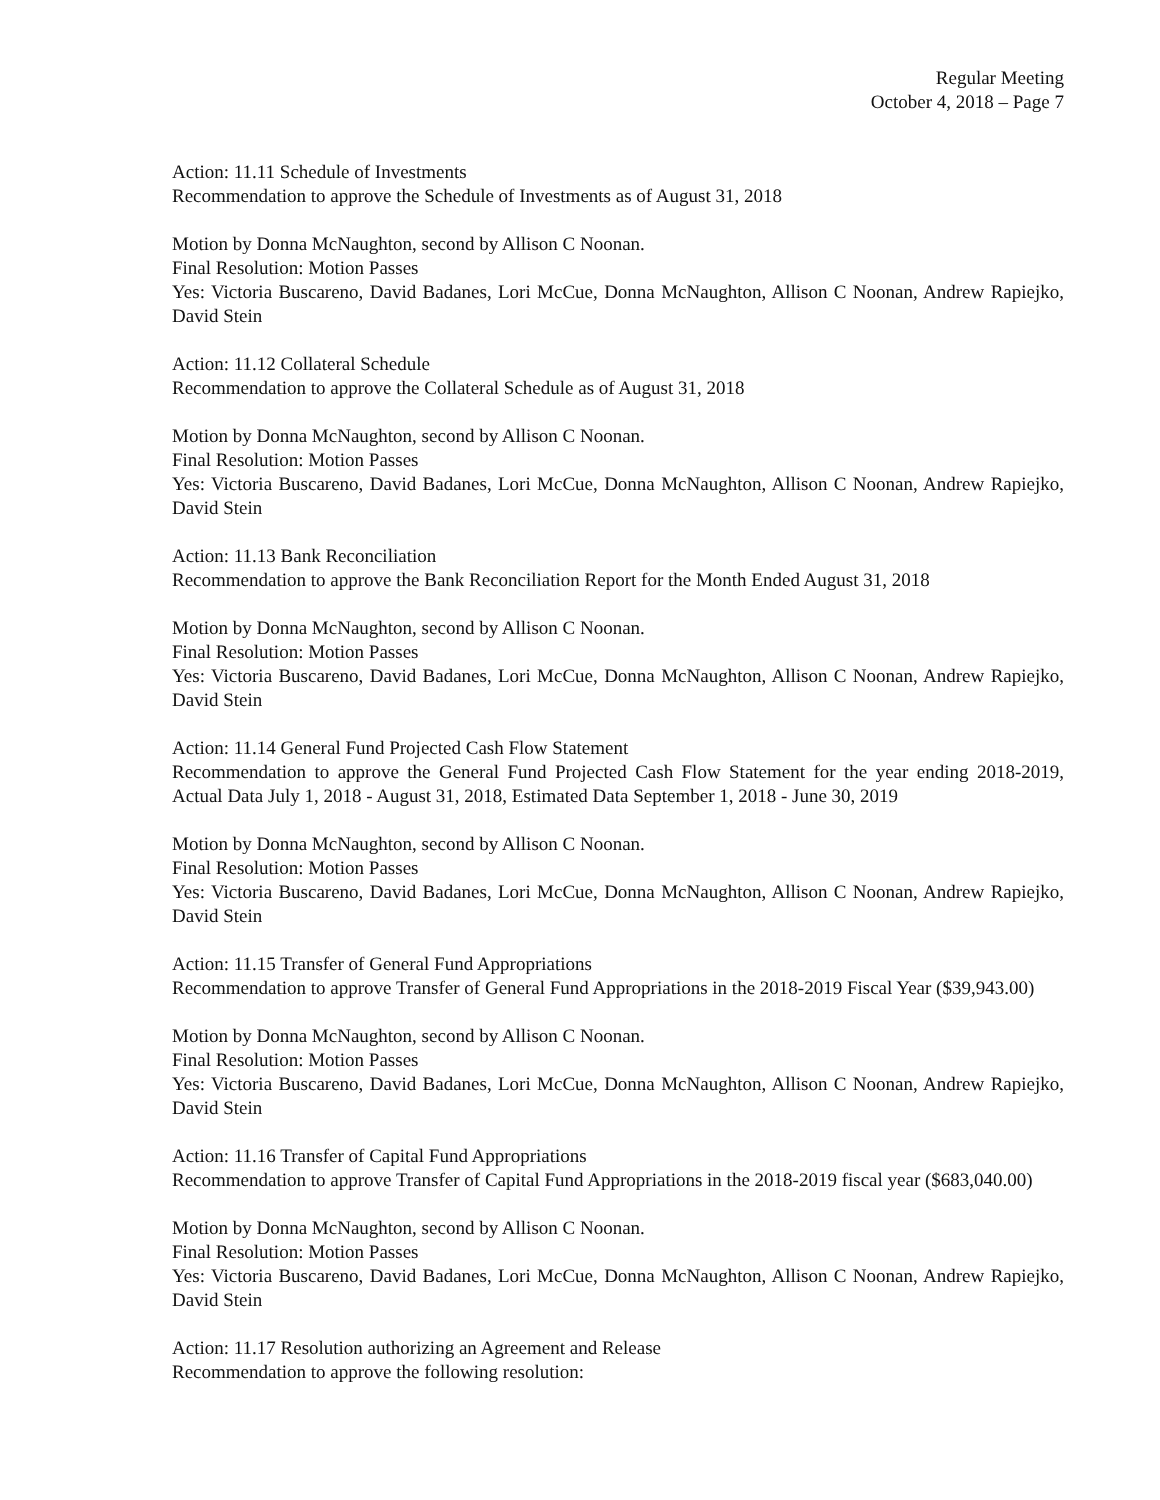Regular Meeting
October 4, 2018 – Page 7
Action: 11.11 Schedule of Investments
Recommendation to approve the Schedule of Investments as of August 31, 2018
Motion by Donna McNaughton, second by Allison C Noonan.
Final Resolution: Motion Passes
Yes: Victoria Buscareno, David Badanes, Lori McCue, Donna McNaughton, Allison C Noonan, Andrew Rapiejko, David Stein
Action: 11.12 Collateral Schedule
Recommendation to approve the Collateral Schedule as of August 31, 2018
Motion by Donna McNaughton, second by Allison C Noonan.
Final Resolution: Motion Passes
Yes: Victoria Buscareno, David Badanes, Lori McCue, Donna McNaughton, Allison C Noonan, Andrew Rapiejko, David Stein
Action: 11.13 Bank Reconciliation
Recommendation to approve the Bank Reconciliation Report for the Month Ended August 31, 2018
Motion by Donna McNaughton, second by Allison C Noonan.
Final Resolution: Motion Passes
Yes: Victoria Buscareno, David Badanes, Lori McCue, Donna McNaughton, Allison C Noonan, Andrew Rapiejko, David Stein
Action: 11.14 General Fund Projected Cash Flow Statement
Recommendation to approve the General Fund Projected Cash Flow Statement for the year ending 2018-2019, Actual Data July 1, 2018 - August 31, 2018, Estimated Data September 1, 2018 - June 30, 2019
Motion by Donna McNaughton, second by Allison C Noonan.
Final Resolution: Motion Passes
Yes: Victoria Buscareno, David Badanes, Lori McCue, Donna McNaughton, Allison C Noonan, Andrew Rapiejko, David Stein
Action: 11.15 Transfer of General Fund Appropriations
Recommendation to approve Transfer of General Fund Appropriations in the 2018-2019 Fiscal Year ($39,943.00)
Motion by Donna McNaughton, second by Allison C Noonan.
Final Resolution: Motion Passes
Yes: Victoria Buscareno, David Badanes, Lori McCue, Donna McNaughton, Allison C Noonan, Andrew Rapiejko, David Stein
Action: 11.16 Transfer of Capital Fund Appropriations
Recommendation to approve Transfer of Capital Fund Appropriations in the 2018-2019 fiscal year ($683,040.00)
Motion by Donna McNaughton, second by Allison C Noonan.
Final Resolution: Motion Passes
Yes: Victoria Buscareno, David Badanes, Lori McCue, Donna McNaughton, Allison C Noonan, Andrew Rapiejko, David Stein
Action: 11.17 Resolution authorizing an Agreement and Release
Recommendation to approve the following resolution: